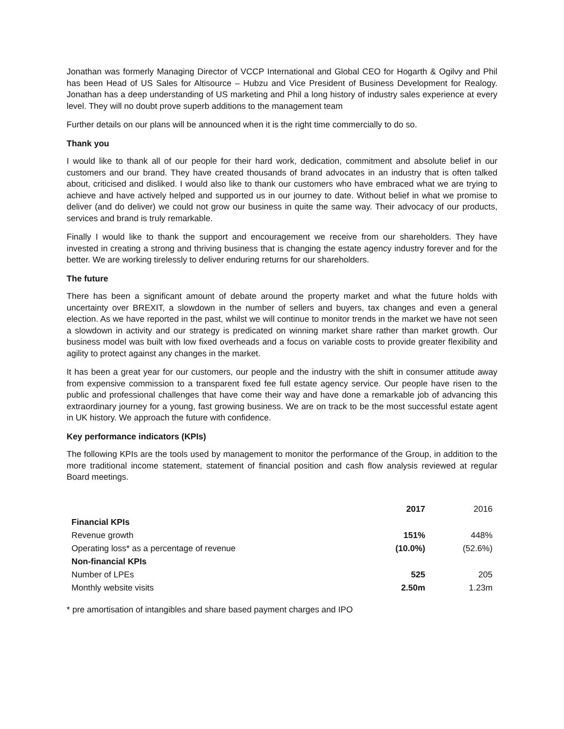Jonathan was formerly Managing Director of VCCP International and Global CEO for Hogarth & Ogilvy and Phil has been Head of US Sales for Altisource – Hubzu and Vice President of Business Development for Realogy. Jonathan has a deep understanding of US marketing and Phil a long history of industry sales experience at every level. They will no doubt prove superb additions to the management team
Further details on our plans will be announced when it is the right time commercially to do so.
Thank you
I would like to thank all of our people for their hard work, dedication, commitment and absolute belief in our customers and our brand. They have created thousands of brand advocates in an industry that is often talked about, criticised and disliked. I would also like to thank our customers who have embraced what we are trying to achieve and have actively helped and supported us in our journey to date. Without belief in what we promise to deliver (and do deliver) we could not grow our business in quite the same way. Their advocacy of our products, services and brand is truly remarkable.
Finally I would like to thank the support and encouragement we receive from our shareholders. They have invested in creating a strong and thriving business that is changing the estate agency industry forever and for the better. We are working tirelessly to deliver enduring returns for our shareholders.
The future
There has been a significant amount of debate around the property market and what the future holds with uncertainty over BREXIT, a slowdown in the number of sellers and buyers, tax changes and even a general election. As we have reported in the past, whilst we will continue to monitor trends in the market we have not seen a slowdown in activity and our strategy is predicated on winning market share rather than market growth. Our business model was built with low fixed overheads and a focus on variable costs to provide greater flexibility and agility to protect against any changes in the market.
It has been a great year for our customers, our people and the industry with the shift in consumer attitude away from expensive commission to a transparent fixed fee full estate agency service. Our people have risen to the public and professional challenges that have come their way and have done a remarkable job of advancing this extraordinary journey for a young, fast growing business. We are on track to be the most successful estate agent in UK history. We approach the future with confidence.
Key performance indicators (KPIs)
The following KPIs are the tools used by management to monitor the performance of the Group, in addition to the more traditional income statement, statement of financial position and cash flow analysis reviewed at regular Board meetings.
| | 2017 | 2016 |
| --- | --- | --- |
| Financial KPIs | | |
| Revenue growth | 151% | 448% |
| Operating loss* as a percentage of revenue | (10.0%) | (52.6%) |
| Non-financial KPIs | | |
| Number of LPEs | 525 | 205 |
| Monthly website visits | 2.50m | 1.23m |
* pre amortisation of intangibles and share based payment charges and IPO